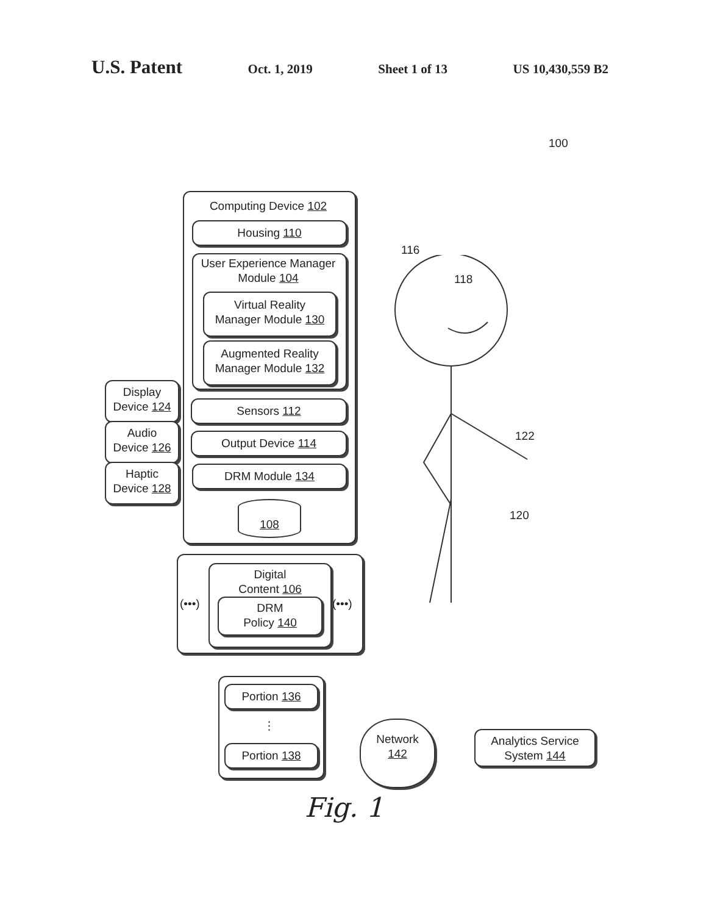U.S. Patent Oct. 1, 2019 Sheet 1 of 13 US 10,430,559 B2
100
Computing Device 102
Housing 110
User Experience Manager
Module 104
Virtual Reality
Manager Module 130
Augmented Reality
Manager Module 132
Sensors 112
Output Device 114
DRM Module 134
108
Display
Device 124
Audio
Device 126
Haptic
Device 128
(•••) (•••)
Digital
Content 106
DRM
Policy 140
Portion 136
⋮
Portion 138
Network
142
Analytics Service
System 144
116
118
122
120
Fig. 1